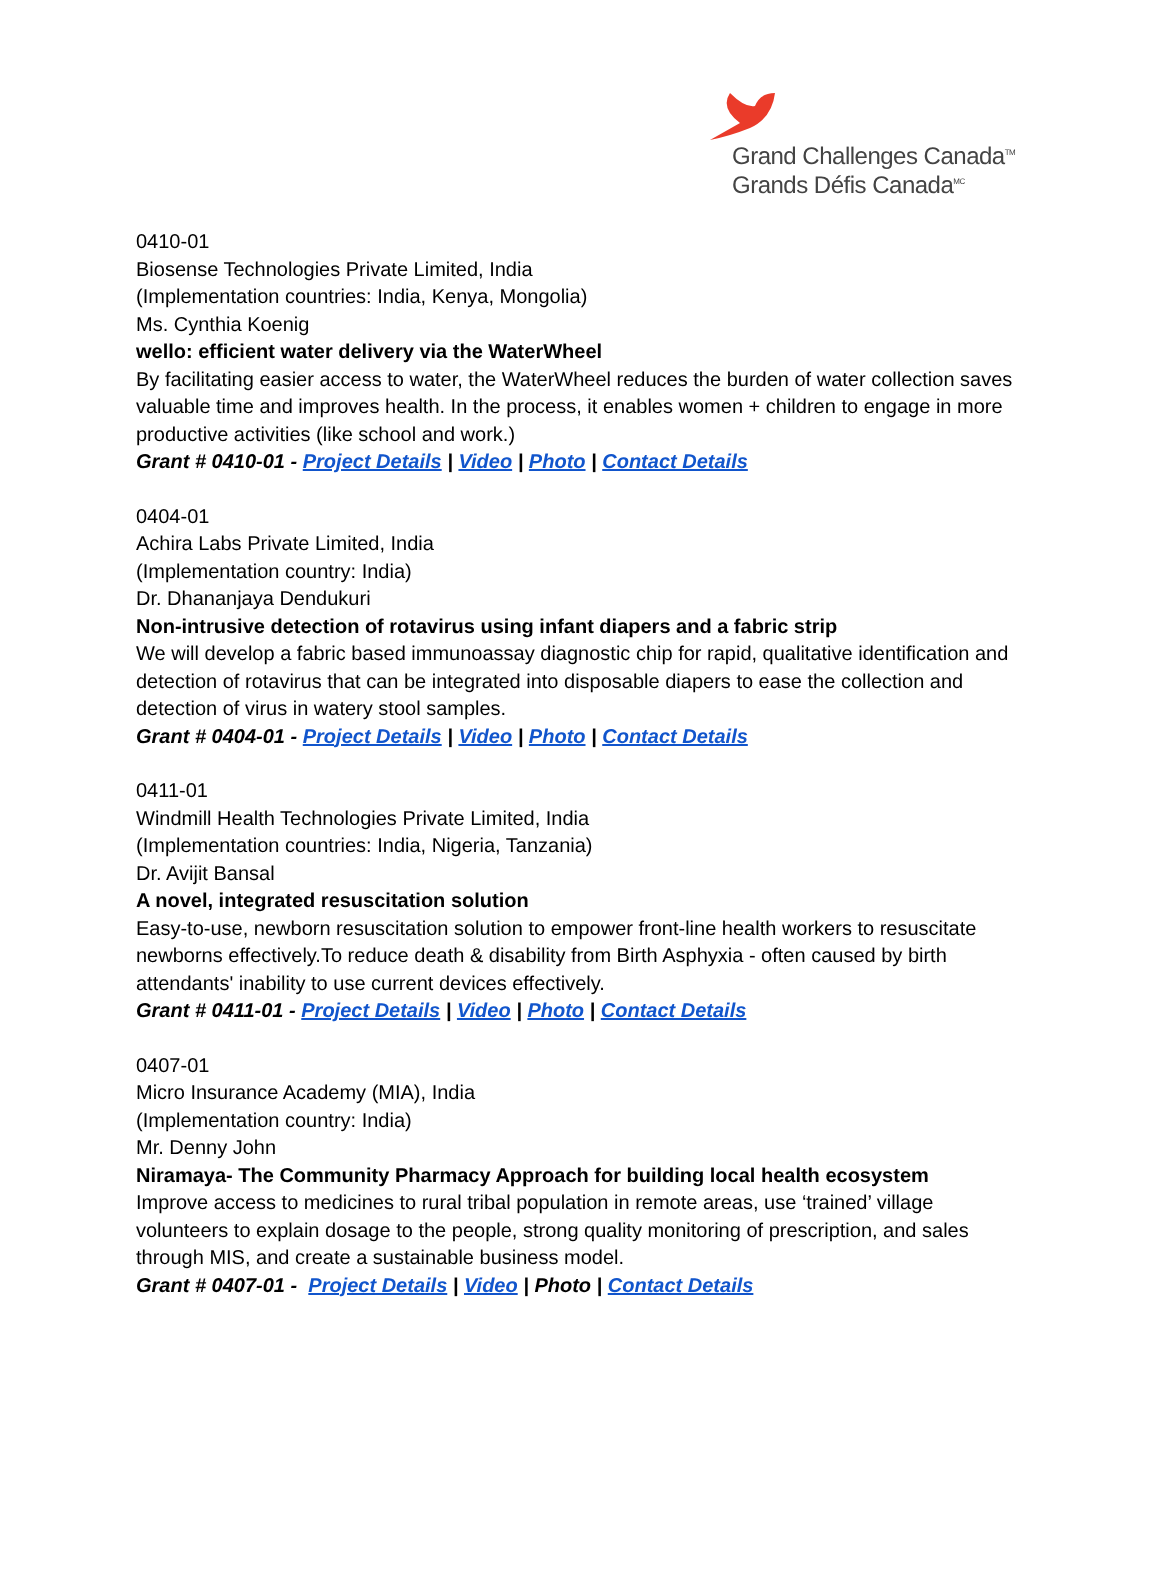Grand Challenges Canada<sup>TM</sup>
Grands Défis Canada<sup>MC</sup>
0410-01
Biosense Technologies Private Limited, India
(Implementation countries: India, Kenya, Mongolia)
Ms. Cynthia Koenig
wello: efficient water delivery via the WaterWheel
By facilitating easier access to water, the WaterWheel reduces the burden of water collection saves valuable time and improves health. In the process, it enables women + children to engage in more productive activities (like school and work.)
Grant # 0410-01 - Project Details | Video | Photo | Contact Details
0404-01
Achira Labs Private Limited, India
(Implementation country: India)
Dr. Dhananjaya Dendukuri
Non-intrusive detection of rotavirus using infant diapers and a fabric strip
We will develop a fabric based immunoassay diagnostic chip for rapid, qualitative identification and detection of rotavirus that can be integrated into disposable diapers to ease the collection and detection of virus in watery stool samples.
Grant # 0404-01 - Project Details | Video | Photo | Contact Details
0411-01
Windmill Health Technologies Private Limited, India
(Implementation countries: India, Nigeria, Tanzania)
Dr. Avijit Bansal
A novel, integrated resuscitation solution
Easy-to-use, newborn resuscitation solution to empower front-line health workers to resuscitate newborns effectively.To reduce death & disability from Birth Asphyxia - often caused by birth attendants' inability to use current devices effectively.
Grant # 0411-01 - Project Details | Video | Photo | Contact Details
0407-01
Micro Insurance Academy (MIA), India
(Implementation country: India)
Mr. Denny John
Niramaya- The Community Pharmacy Approach for building local health ecosystem
Improve access to medicines to rural tribal population in remote areas, use ‘trained’ village volunteers to explain dosage to the people, strong quality monitoring of prescription, and sales through MIS, and create a sustainable business model.
Grant # 0407-01 - Project Details | Video | Photo | Contact Details